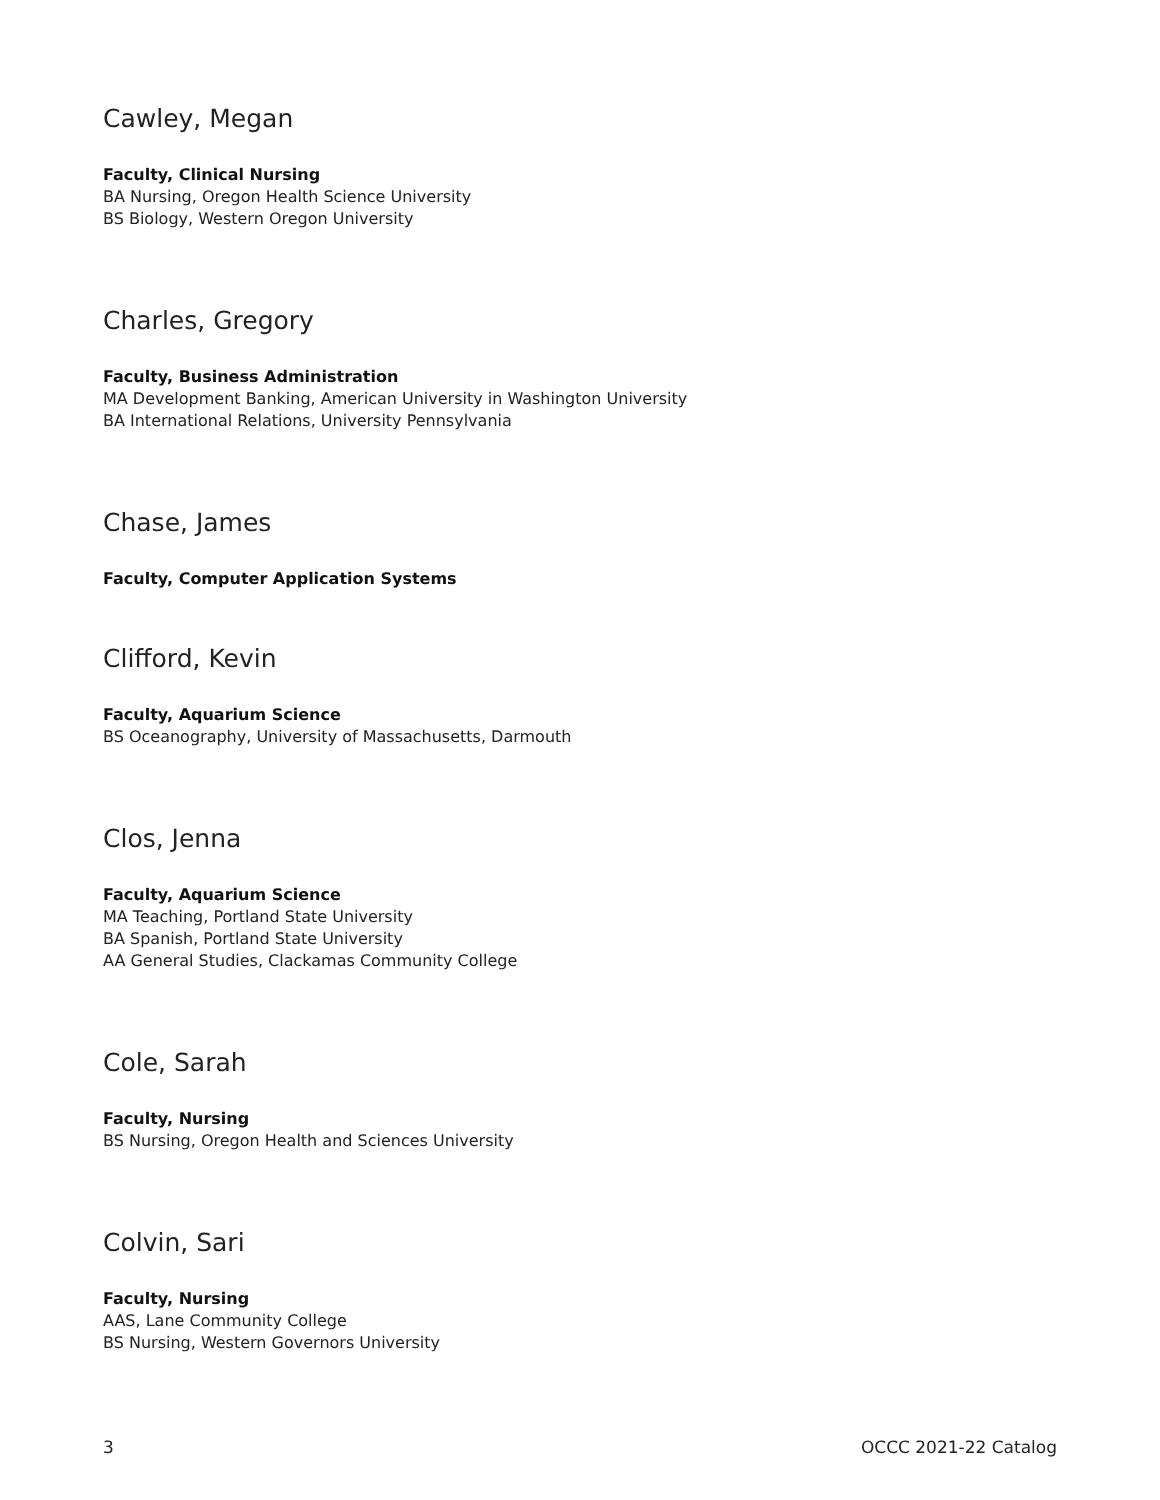Cawley, Megan
Faculty, Clinical Nursing
BA Nursing, Oregon Health Science University
BS Biology, Western Oregon University
Charles, Gregory
Faculty, Business Administration
MA Development Banking, American University in Washington University
BA International Relations, University Pennsylvania
Chase, James
Faculty, Computer Application Systems
Clifford, Kevin
Faculty, Aquarium Science
BS Oceanography, University of Massachusetts, Darmouth
Clos, Jenna
Faculty, Aquarium Science
MA Teaching, Portland State University
BA Spanish, Portland State University
AA General Studies, Clackamas Community College
Cole, Sarah
Faculty, Nursing
BS Nursing, Oregon Health and Sciences University
Colvin, Sari
Faculty, Nursing
AAS, Lane Community College
BS Nursing, Western Governors University
3 OCCC 2021-22 Catalog